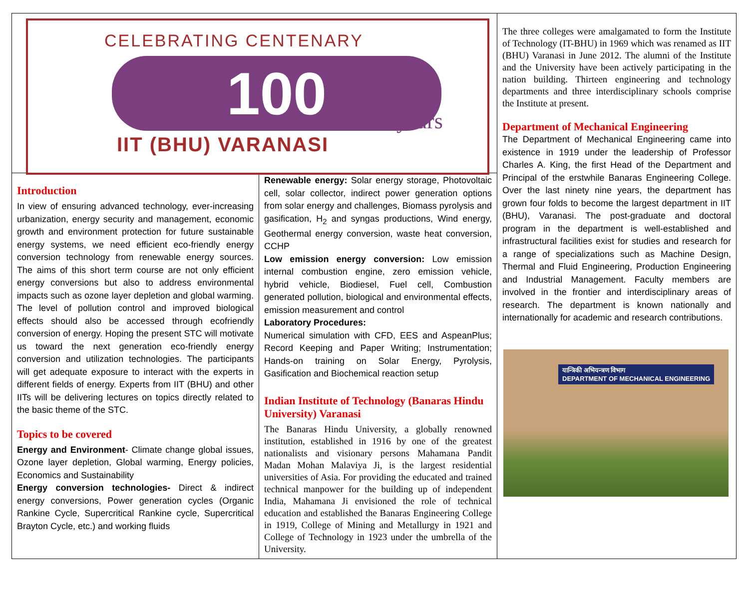CELEBRATING CENTENARY
100 years
IIT (BHU) VARANASI
Introduction
In view of ensuring advanced technology, ever-increasing urbanization, energy security and management, economic growth and environment protection for future sustainable energy systems, we need efficient eco-friendly energy conversion technology from renewable energy sources. The aims of this short term course are not only efficient energy conversions but also to address environmental impacts such as ozone layer depletion and global warming. The level of pollution control and improved biological effects should also be accessed through ecofriendly conversion of energy. Hoping the present STC will motivate us toward the next generation eco-friendly energy conversion and utilization technologies. The participants will get adequate exposure to interact with the experts in different fields of energy. Experts from IIT (BHU) and other IITs will be delivering lectures on topics directly related to the basic theme of the STC.
Topics to be covered
Energy and Environment- Climate change global issues, Ozone layer depletion, Global warming, Energy policies, Economics and Sustainability
Energy conversion technologies- Direct & indirect energy conversions, Power generation cycles (Organic Rankine Cycle, Supercritical Rankine cycle, Supercritical Brayton Cycle, etc.) and working fluids
Renewable energy: Solar energy storage, Photovoltaic cell, solar collector, indirect power generation options from solar energy and challenges, Biomass pyrolysis and gasification, H<sub>2</sub> and syngas productions, Wind energy, Geothermal energy conversion, waste heat conversion, CCHP
Low emission energy conversion: Low emission internal combustion engine, zero emission vehicle, hybrid vehicle, Biodiesel, Fuel cell, Combustion generated pollution, biological and environmental effects, emission measurement and control
Laboratory Procedures:
Numerical simulation with CFD, EES and AspeanPlus; Record Keeping and Paper Writing; Instrumentation; Hands-on training on Solar Energy, Pyrolysis, Gasification and Biochemical reaction setup
Indian Institute of Technology (Banaras Hindu University) Varanasi
The Banaras Hindu University, a globally renowned institution, established in 1916 by one of the greatest nationalists and visionary persons Mahamana Pandit Madan Mohan Malaviya Ji, is the largest residential universities of Asia. For providing the educated and trained technical manpower for the building up of independent India, Mahamana Ji envisioned the role of technical education and established the Banaras Engineering College in 1919, College of Mining and Metallurgy in 1921 and College of Technology in 1923 under the umbrella of the University.
The three colleges were amalgamated to form the Institute of Technology (IT-BHU) in 1969 which was renamed as IIT (BHU) Varanasi in June 2012. The alumni of the Institute and the University have been actively participating in the nation building. Thirteen engineering and technology departments and three interdisciplinary schools comprise the Institute at present.
Department of Mechanical Engineering
The Department of Mechanical Engineering came into existence in 1919 under the leadership of Professor Charles A. King, the first Head of the Department and Principal of the erstwhile Banaras Engineering College. Over the last ninety nine years, the department has grown four folds to become the largest department in IIT (BHU), Varanasi. The post-graduate and doctoral program in the department is well-established and infrastructural facilities exist for studies and research for a range of specializations such as Machine Design, Thermal and Fluid Engineering, Production Engineering and Industrial Management. Faculty members are involved in the frontier and interdisciplinary areas of research. The department is known nationally and internationally for academic and research contributions.
यान्त्रिकी अभियन्त्रण विभाग
DEPARTMENT OF MECHANICAL ENGINEERING